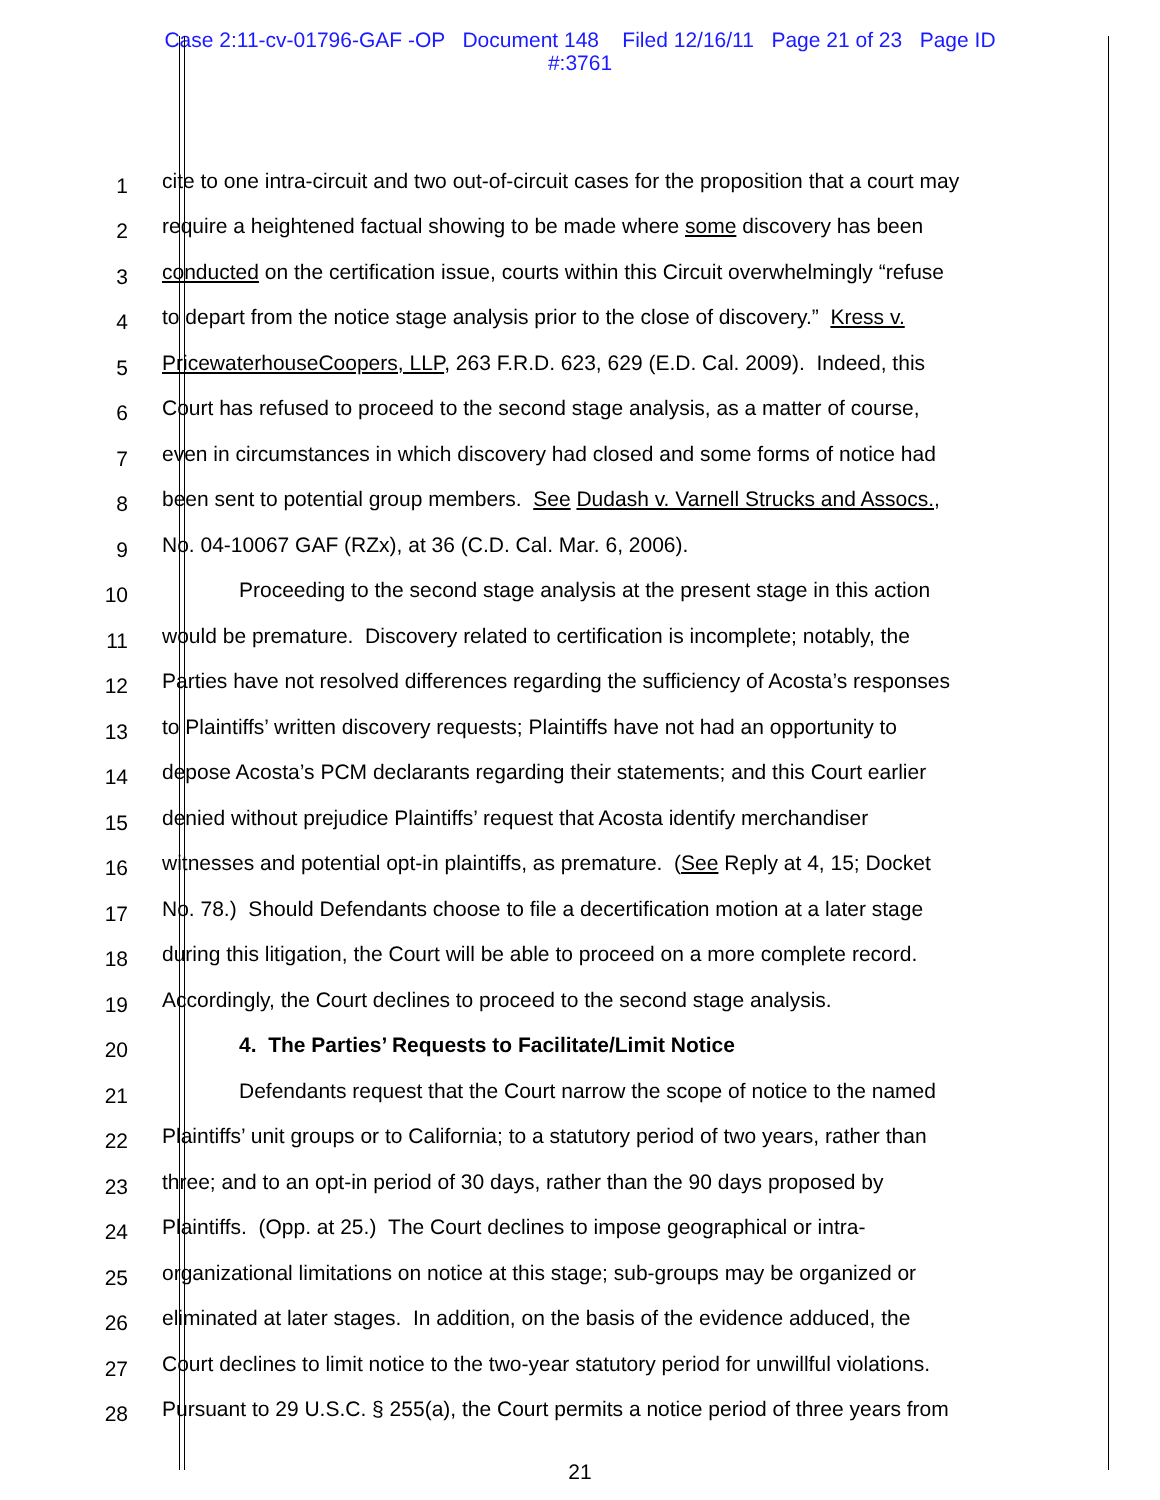Case 2:11-cv-01796-GAF -OP Document 148 Filed 12/16/11 Page 21 of 23 Page ID
#:3761
1
cite to one intra-circuit and two out-of-circuit cases for the proposition that a court may
2
require a heightened factual showing to be made where some discovery has been
3
conducted on the certification issue, courts within this Circuit overwhelmingly “refuse
4
to depart from the notice stage analysis prior to the close of discovery.” Kress v.
5
PricewaterhouseCoopers, LLP, 263 F.R.D. 623, 629 (E.D. Cal. 2009). Indeed, this
6
Court has refused to proceed to the second stage analysis, as a matter of course,
7
even in circumstances in which discovery had closed and some forms of notice had
8
been sent to potential group members. See Dudash v. Varnell Strucks and Assocs.,
9
No. 04-10067 GAF (RZx), at 36 (C.D. Cal. Mar. 6, 2006).
10
Proceeding to the second stage analysis at the present stage in this action
11
would be premature. Discovery related to certification is incomplete; notably, the
12
Parties have not resolved differences regarding the sufficiency of Acosta’s responses
13
to Plaintiffs’ written discovery requests; Plaintiffs have not had an opportunity to
14
depose Acosta’s PCM declarants regarding their statements; and this Court earlier
15
denied without prejudice Plaintiffs’ request that Acosta identify merchandiser
16
witnesses and potential opt-in plaintiffs, as premature. (See Reply at 4, 15; Docket
17
No. 78.) Should Defendants choose to file a decertification motion at a later stage
18
during this litigation, the Court will be able to proceed on a more complete record.
19
Accordingly, the Court declines to proceed to the second stage analysis.
20
4. The Parties’ Requests to Facilitate/Limit Notice
21
Defendants request that the Court narrow the scope of notice to the named
22
Plaintiffs’ unit groups or to California; to a statutory period of two years, rather than
23
three; and to an opt-in period of 30 days, rather than the 90 days proposed by
24
Plaintiffs. (Opp. at 25.) The Court declines to impose geographical or intra-
25
organizational limitations on notice at this stage; sub-groups may be organized or
26
eliminated at later stages. In addition, on the basis of the evidence adduced, the
27
Court declines to limit notice to the two-year statutory period for unwillful violations.
28
Pursuant to 29 U.S.C. § 255(a), the Court permits a notice period of three years from
21